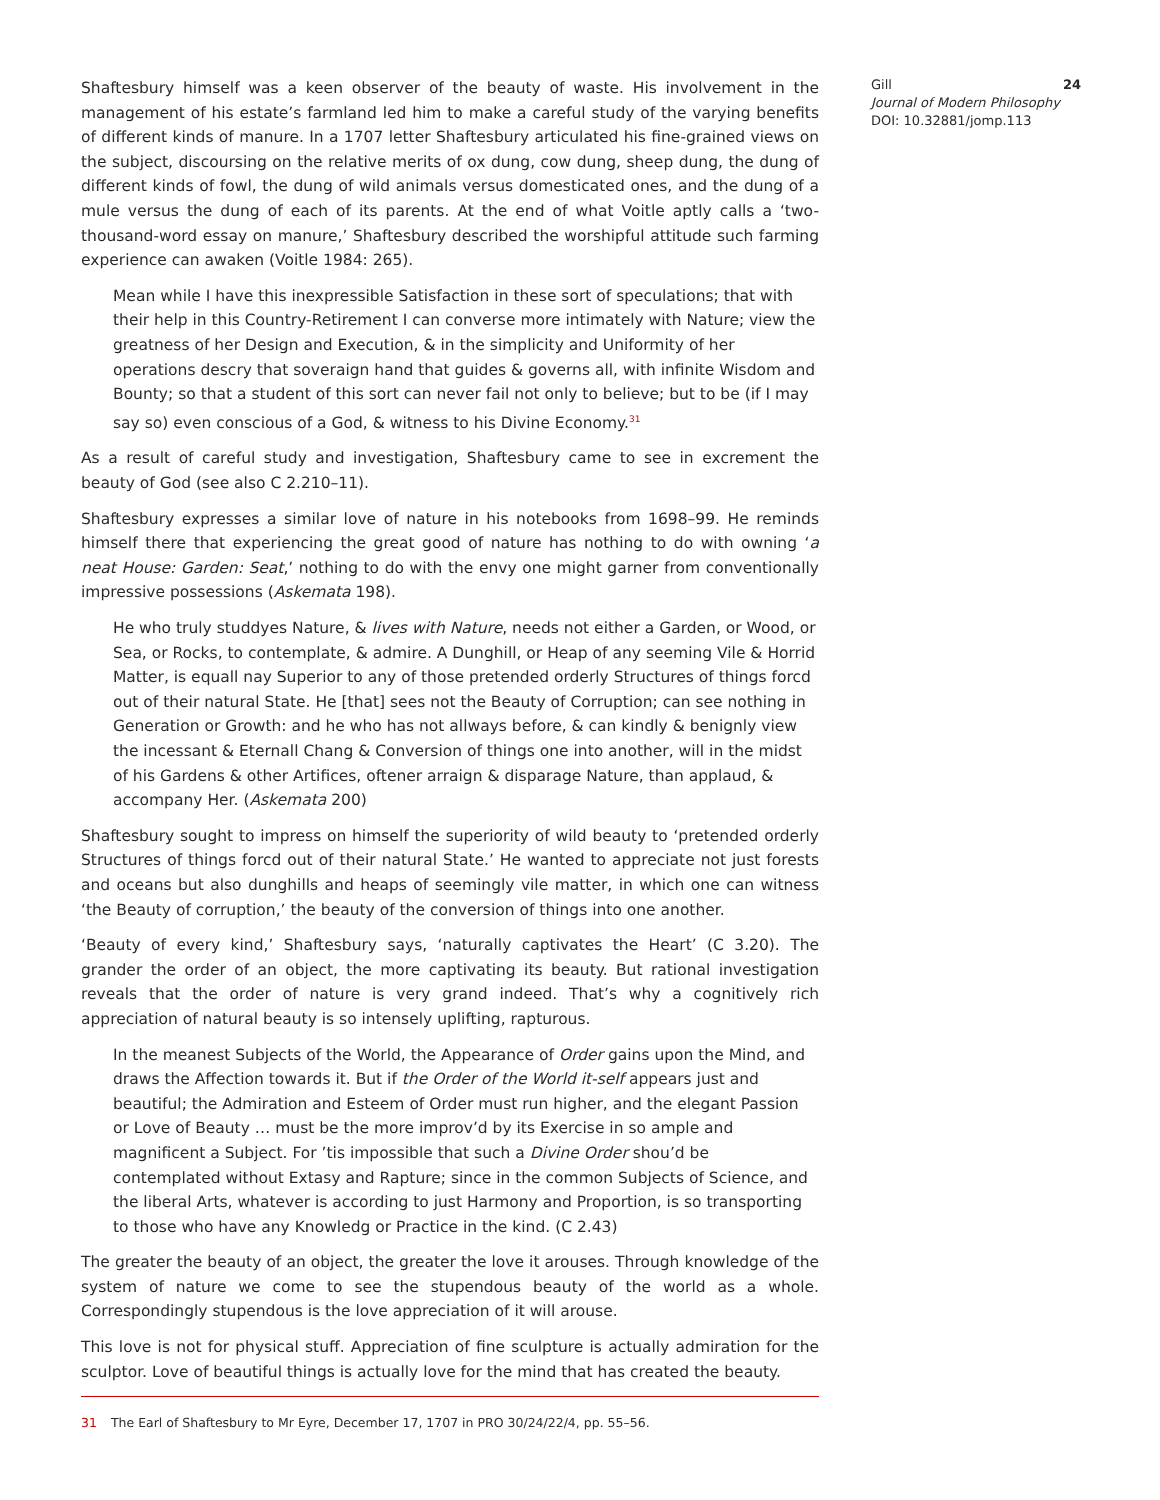Shaftesbury himself was a keen observer of the beauty of waste. His involvement in the management of his estate’s farmland led him to make a careful study of the varying benefits of different kinds of manure. In a 1707 letter Shaftesbury articulated his fine-grained views on the subject, discoursing on the relative merits of ox dung, cow dung, sheep dung, the dung of different kinds of fowl, the dung of wild animals versus domesticated ones, and the dung of a mule versus the dung of each of its parents. At the end of what Voitle aptly calls a ‘two-thousand-word essay on manure,’ Shaftesbury described the worshipful attitude such farming experience can awaken (Voitle 1984: 265).
Mean while I have this inexpressible Satisfaction in these sort of speculations; that with their help in this Country-Retirement I can converse more intimately with Nature; view the greatness of her Design and Execution, & in the simplicity and Uniformity of her operations descry that soveraign hand that guides & governs all, with infinite Wisdom and Bounty; so that a student of this sort can never fail not only to believe; but to be (if I may say so) even conscious of a God, & witness to his Divine Economy.<sup>31</sup>
As a result of careful study and investigation, Shaftesbury came to see in excrement the beauty of God (see also C 2.210–11).
Shaftesbury expresses a similar love of nature in his notebooks from 1698–99. He reminds himself there that experiencing the great good of nature has nothing to do with owning ‘a neat House: Garden: Seat,’ nothing to do with the envy one might garner from conventionally impressive possessions (Askemata 198).
He who truly studdyes Nature, & lives with Nature, needs not either a Garden, or Wood, or Sea, or Rocks, to contemplate, & admire. A Dunghill, or Heap of any seeming Vile & Horrid Matter, is equall nay Superior to any of those pretended orderly Structures of things forcd out of their natural State. He [that] sees not the Beauty of Corruption; can see nothing in Generation or Growth: and he who has not allways before, & can kindly & benignly view the incessant & Eternall Chang & Conversion of things one into another, will in the midst of his Gardens & other Artifices, oftener arraign & disparage Nature, than applaud, & accompany Her. (Askemata 200)
Shaftesbury sought to impress on himself the superiority of wild beauty to ‘pretended orderly Structures of things forcd out of their natural State.’ He wanted to appreciate not just forests and oceans but also dunghills and heaps of seemingly vile matter, in which one can witness ‘the Beauty of corruption,’ the beauty of the conversion of things into one another.
‘Beauty of every kind,’ Shaftesbury says, ‘naturally captivates the Heart’ (C 3.20). The grander the order of an object, the more captivating its beauty. But rational investigation reveals that the order of nature is very grand indeed. That’s why a cognitively rich appreciation of natural beauty is so intensely uplifting, rapturous.
In the meanest Subjects of the World, the Appearance of Order gains upon the Mind, and draws the Affection towards it. But if the Order of the World it-self appears just and beautiful; the Admiration and Esteem of Order must run higher, and the elegant Passion or Love of Beauty … must be the more improv’d by its Exercise in so ample and magnificent a Subject. For ’tis impossible that such a Divine Order shou’d be contemplated without Extasy and Rapture; since in the common Subjects of Science, and the liberal Arts, whatever is according to just Harmony and Proportion, is so transporting to those who have any Knowledg or Practice in the kind. (C 2.43)
The greater the beauty of an object, the greater the love it arouses. Through knowledge of the system of nature we come to see the stupendous beauty of the world as a whole. Correspondingly stupendous is the love appreciation of it will arouse.
This love is not for physical stuff. Appreciation of fine sculpture is actually admiration for the sculptor. Love of beautiful things is actually love for the mind that has created the beauty.
31 The Earl of Shaftesbury to Mr Eyre, December 17, 1707 in PRO 30/24/22/4, pp. 55–56.
Gill
Journal of Modern Philosophy
DOI: 10.32881/jomp.113
24